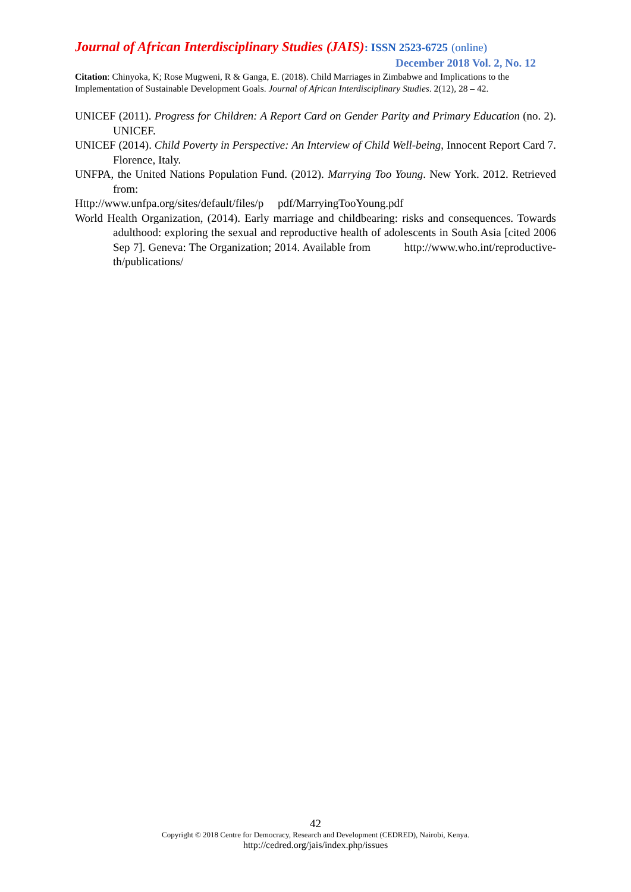Journal of African Interdisciplinary Studies (JAIS): ISSN 2523-6725 (online)
December 2018 Vol. 2, No. 12
Citation: Chinyoka, K; Rose Mugweni, R & Ganga, E. (2018). Child Marriages in Zimbabwe and Implications to the Implementation of Sustainable Development Goals. Journal of African Interdisciplinary Studies. 2(12), 28 – 42.
UNICEF (2011). Progress for Children: A Report Card on Gender Parity and Primary Education (no. 2). UNICEF.
UNICEF (2014). Child Poverty in Perspective: An Interview of Child Well-being, Innocent Report Card 7. Florence, Italy.
UNFPA, the United Nations Population Fund. (2012). Marrying Too Young. New York. 2012. Retrieved from:
Http://www.unfpa.org/sites/default/files/p pdf/MarryingTooYoung.pdf
World Health Organization, (2014). Early marriage and childbearing: risks and consequences. Towards adulthood: exploring the sexual and reproductive health of adolescents in South Asia [cited 2006 Sep 7]. Geneva: The Organization; 2014. Available from http://www.who.int/reproductive-th/publications/
42
Copyright © 2018 Centre for Democracy, Research and Development (CEDRED), Nairobi, Kenya.
http://cedred.org/jais/index.php/issues